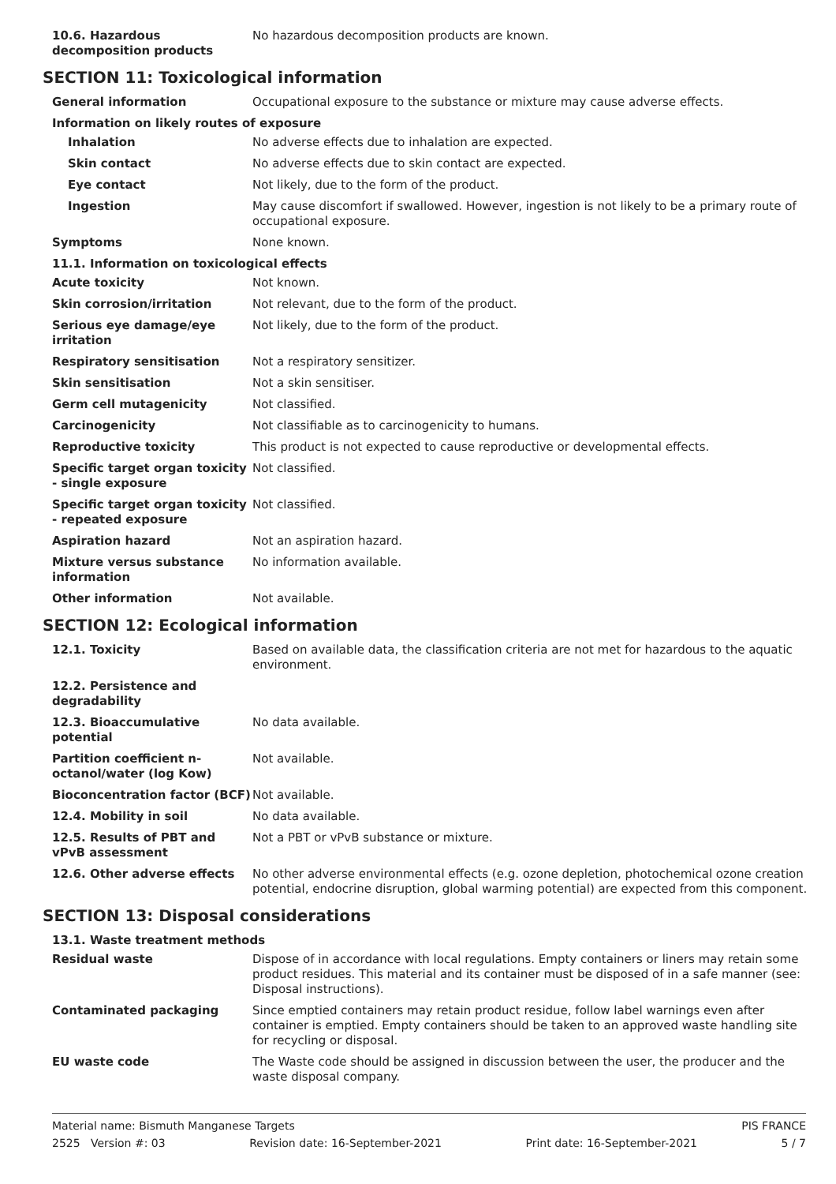10.6. Hazardous decomposition products
No hazardous decomposition products are known.
SECTION 11: Toxicological information
General information Occupational exposure to the substance or mixture may cause adverse effects.
Information on likely routes of exposure
Inhalation No adverse effects due to inhalation are expected.
Skin contact No adverse effects due to skin contact are expected.
Eye contact Not likely, due to the form of the product.
Ingestion May cause discomfort if swallowed. However, ingestion is not likely to be a primary route of occupational exposure.
Symptoms None known.
11.1. Information on toxicological effects
Acute toxicity Not known.
Skin corrosion/irritation Not relevant, due to the form of the product.
Serious eye damage/eye irritation
Not likely, due to the form of the product.
Respiratory sensitisation Not a respiratory sensitizer.
Skin sensitisation Not a skin sensitiser.
Germ cell mutagenicity Not classified.
Carcinogenicity Not classifiable as to carcinogenicity to humans.
Reproductive toxicity This product is not expected to cause reproductive or developmental effects.
Specific target organ toxicity - single exposure
Not classified.
Specific target organ toxicity - repeated exposure
Not classified.
Aspiration hazard Not an aspiration hazard.
Mixture versus substance information
No information available.
Other information Not available.
SECTION 12: Ecological information
12.1. Toxicity Based on available data, the classification criteria are not met for hazardous to the aquatic environment.
12.2. Persistence and degradability
12.3. Bioaccumulative potential
No data available.
Partition coefficient n-octanol/water (log Kow)
Not available.
Bioconcentration factor (BCF)
Not available.
12.4. Mobility in soil No data available.
12.5. Results of PBT and vPvB assessment
Not a PBT or vPvB substance or mixture.
12.6. Other adverse effects No other adverse environmental effects (e.g. ozone depletion, photochemical ozone creation potential, endocrine disruption, global warming potential) are expected from this component.
SECTION 13: Disposal considerations
13.1. Waste treatment methods
Residual waste Dispose of in accordance with local regulations. Empty containers or liners may retain some product residues. This material and its container must be disposed of in a safe manner (see: Disposal instructions).
Contaminated packaging Since emptied containers may retain product residue, follow label warnings even after container is emptied. Empty containers should be taken to an approved waste handling site for recycling or disposal.
EU waste code The Waste code should be assigned in discussion between the user, the producer and the waste disposal company.
Material name: Bismuth Manganese Targets PIS FRANCE
2525 Version #: 03 Revision date: 16-September-2021 Print date: 16-September-2021 5 / 7